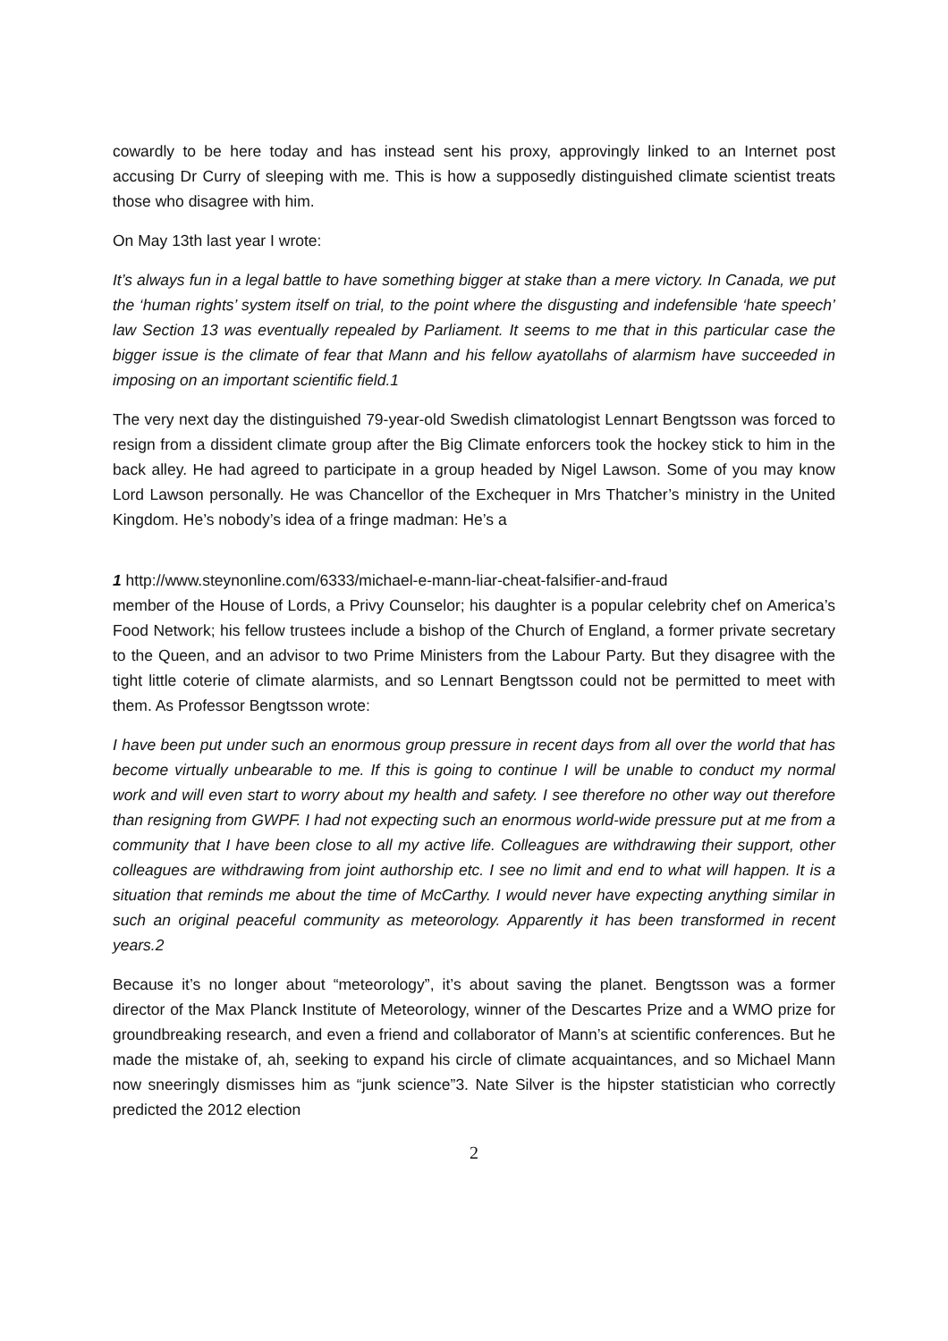cowardly to be here today and has instead sent his proxy, approvingly linked to an Internet post accusing Dr Curry of sleeping with me. This is how a supposedly distinguished climate scientist treats those who disagree with him.
On May 13th last year I wrote:
It’s always fun in a legal battle to have something bigger at stake than a mere victory. In Canada, we put the ‘human rights’ system itself on trial, to the point where the disgusting and indefensible ‘hate speech’ law Section 13 was eventually repealed by Parliament. It seems to me that in this particular case the bigger issue is the climate of fear that Mann and his fellow ayatollahs of alarmism have succeeded in imposing on an important scientific field.1
The very next day the distinguished 79-year-old Swedish climatologist Lennart Bengtsson was forced to resign from a dissident climate group after the Big Climate enforcers took the hockey stick to him in the back alley. He had agreed to participate in a group headed by Nigel Lawson. Some of you may know Lord Lawson personally. He was Chancellor of the Exchequer in Mrs Thatcher’s ministry in the United Kingdom. He’s nobody’s idea of a fringe madman: He’s a
1 http://www.steynonline.com/6333/michael-e-mann-liar-cheat-falsifier-and-fraud
member of the House of Lords, a Privy Counselor; his daughter is a popular celebrity chef on America’s Food Network; his fellow trustees include a bishop of the Church of England, a former private secretary to the Queen, and an advisor to two Prime Ministers from the Labour Party. But they disagree with the tight little coterie of climate alarmists, and so Lennart Bengtsson could not be permitted to meet with them. As Professor Bengtsson wrote:
I have been put under such an enormous group pressure in recent days from all over the world that has become virtually unbearable to me. If this is going to continue I will be unable to conduct my normal work and will even start to worry about my health and safety. I see therefore no other way out therefore than resigning from GWPF. I had not expecting such an enormous world-wide pressure put at me from a community that I have been close to all my active life. Colleagues are withdrawing their support, other colleagues are withdrawing from joint authorship etc. I see no limit and end to what will happen. It is a situation that reminds me about the time of McCarthy. I would never have expecting anything similar in such an original peaceful community as meteorology. Apparently it has been transformed in recent years.2
Because it’s no longer about “meteorology”, it’s about saving the planet. Bengtsson was a former director of the Max Planck Institute of Meteorology, winner of the Descartes Prize and a WMO prize for groundbreaking research, and even a friend and collaborator of Mann’s at scientific conferences. But he made the mistake of, ah, seeking to expand his circle of climate acquaintances, and so Michael Mann now sneeringly dismisses him as “junk science”3. Nate Silver is the hipster statistician who correctly predicted the 2012 election
2